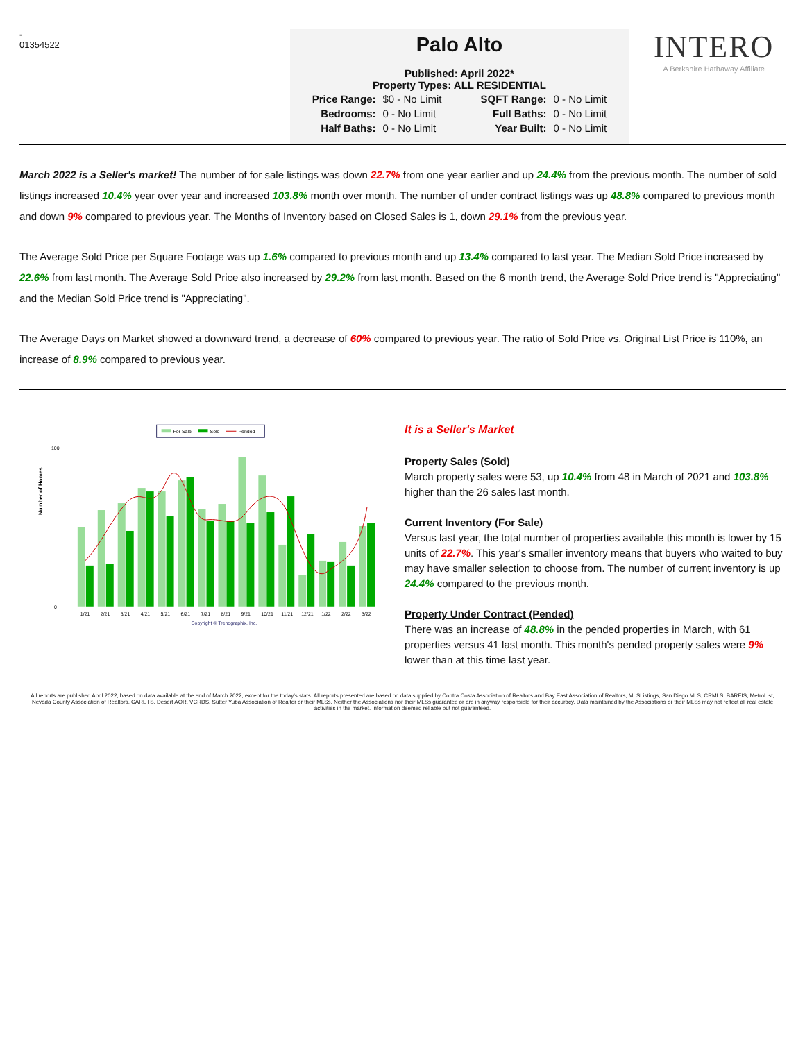-
01354522
Palo Alto
Published: April 2022*
Property Types: ALL RESIDENTIAL
| Price Range: | $0 - No Limit | SQFT Range: | 0 - No Limit |
| Bedrooms: | 0 - No Limit | Full Baths: | 0 - No Limit |
| Half Baths: | 0 - No Limit | Year Built: | 0 - No Limit |
INTERO
A Berkshire Hathaway Affiliate
March 2022 is a Seller's market! The number of for sale listings was down 22.7% from one year earlier and up 24.4% from the previous month. The number of sold listings increased 10.4% year over year and increased 103.8% month over month. The number of under contract listings was up 48.8% compared to previous month and down 9% compared to previous year. The Months of Inventory based on Closed Sales is 1, down 29.1% from the previous year.
The Average Sold Price per Square Footage was up 1.6% compared to previous month and up 13.4% compared to last year. The Median Sold Price increased by 22.6% from last month. The Average Sold Price also increased by 29.2% from last month. Based on the 6 month trend, the Average Sold Price trend is "Appreciating" and the Median Sold Price trend is "Appreciating".
The Average Days on Market showed a downward trend, a decrease of 60% compared to previous year. The ratio of Sold Price vs. Original List Price is 110%, an increase of 8.9% compared to previous year.
For Sale
Sold
Pended
Number of Homes
100
0
1/21
2/21
3/21
4/21
5/21
6/21
7/21
8/21
9/21
10/21
11/21
12/21
1/22
2/22
3/22
Copyright ® Trendgraphix, Inc.
It is a Seller's Market
Property Sales (Sold)
March property sales were 53, up 10.4% from 48 in March of 2021 and 103.8% higher than the 26 sales last month.
Current Inventory (For Sale)
Versus last year, the total number of properties available this month is lower by 15 units of 22.7%. This year's smaller inventory means that buyers who waited to buy may have smaller selection to choose from. The number of current inventory is up 24.4% compared to the previous month.
Property Under Contract (Pended)
There was an increase of 48.8% in the pended properties in March, with 61 properties versus 41 last month. This month's pended property sales were 9% lower than at this time last year.
All reports are published April 2022, based on data available at the end of March 2022, except for the today's stats. All reports presented are based on data supplied by Contra Costa Association of Realtors and Bay East Association of Realtors, MLSListings, San Diego MLS, CRMLS, BAREIS, MetroList, Nevada County Association of Realtors, CARETS, Desert AOR, VCRDS, Sutter Yuba Association of Realtor or their MLSs. Neither the Associations nor their MLSs guarantee or are in anyway responsible for their accuracy. Data maintained by the Associations or their MLSs may not reflect all real estate activities in the market. Information deemed reliable but not guaranteed.